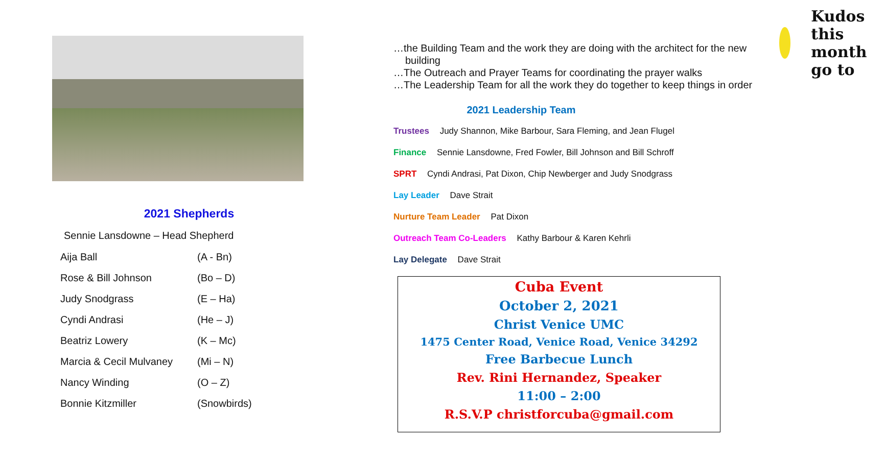2021 Shepherds
Sennie Lansdowne – Head Shepherd
| Aija Ball | (A - Bn) |
| Rose & Bill Johnson | (Bo – D) |
| Judy Snodgrass | (E – Ha) |
| Cyndi Andrasi | (He – J) |
| Beatriz Lowery | (K – Mc) |
| Marcia & Cecil Mulvaney | (Mi – N) |
| Nancy Winding | (O – Z) |
| Bonnie Kitzmiller | (Snowbirds) |
Kudos this month go to
…the Building Team and the work they are doing with the architect for the new building
…The Outreach and Prayer Teams for coordinating the prayer walks
…The Leadership Team for all the work they do together to keep things in order
2021 Leadership Team
Trustees Judy Shannon, Mike Barbour, Sara Fleming, and Jean Flugel
Finance Sennie Lansdowne, Fred Fowler, Bill Johnson and Bill Schroff
SPRT Cyndi Andrasi, Pat Dixon, Chip Newberger and Judy Snodgrass
Lay Leader Dave Strait
Nurture Team Leader Pat Dixon
Outreach Team Co-Leaders Kathy Barbour & Karen Kehrli
Lay Delegate Dave Strait
Cuba Event
October 2, 2021
Christ Venice UMC
1475 Center Road, Venice Road, Venice 34292
Free Barbecue Lunch
Rev. Rini Hernandez, Speaker
11:00 – 2:00
R.S.V.P christforcuba@gmail.com